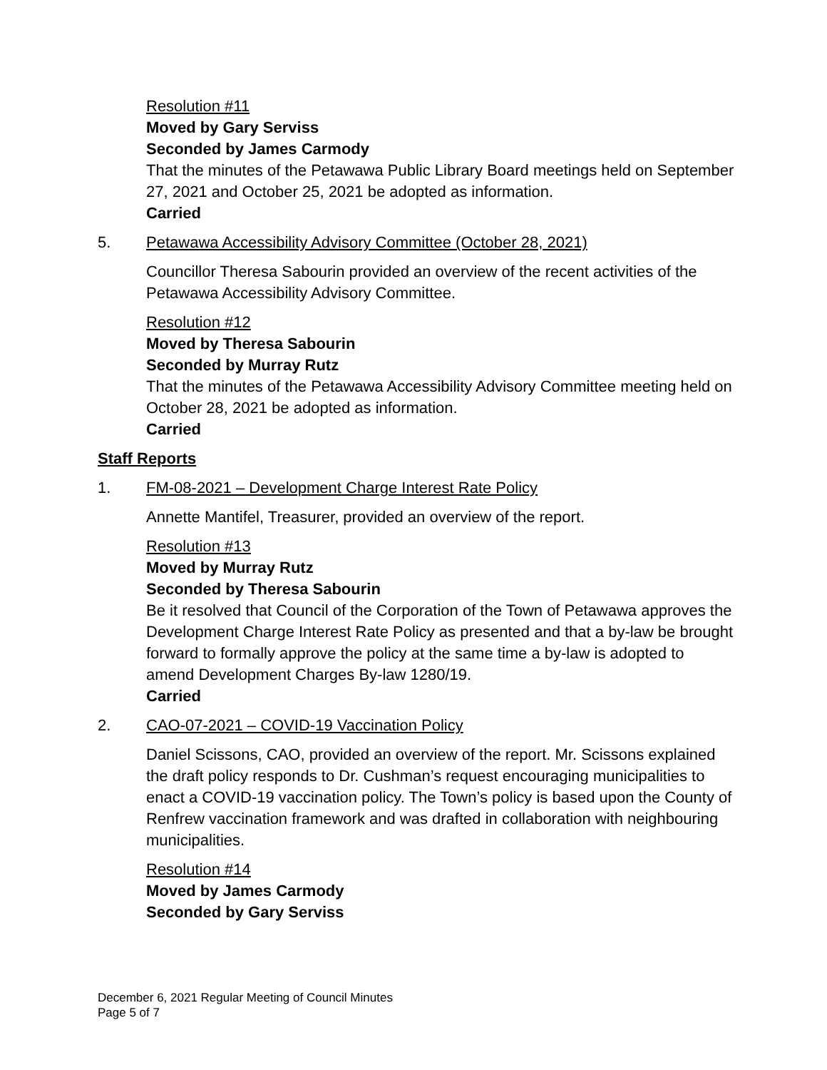Resolution #11
Moved by Gary Serviss
Seconded by James Carmody
That the minutes of the Petawawa Public Library Board meetings held on September 27, 2021 and October 25, 2021 be adopted as information.
Carried
5. Petawawa Accessibility Advisory Committee (October 28, 2021)
Councillor Theresa Sabourin provided an overview of the recent activities of the Petawawa Accessibility Advisory Committee.
Resolution #12
Moved by Theresa Sabourin
Seconded by Murray Rutz
That the minutes of the Petawawa Accessibility Advisory Committee meeting held on October 28, 2021 be adopted as information.
Carried
Staff Reports
1. FM-08-2021 – Development Charge Interest Rate Policy
Annette Mantifel, Treasurer, provided an overview of the report.
Resolution #13
Moved by Murray Rutz
Seconded by Theresa Sabourin
Be it resolved that Council of the Corporation of the Town of Petawawa approves the Development Charge Interest Rate Policy as presented and that a by-law be brought forward to formally approve the policy at the same time a by-law is adopted to amend Development Charges By-law 1280/19.
Carried
2. CAO-07-2021 – COVID-19 Vaccination Policy
Daniel Scissons, CAO, provided an overview of the report. Mr. Scissons explained the draft policy responds to Dr. Cushman’s request encouraging municipalities to enact a COVID-19 vaccination policy. The Town’s policy is based upon the County of Renfrew vaccination framework and was drafted in collaboration with neighbouring municipalities.
Resolution #14
Moved by James Carmody
Seconded by Gary Serviss
December 6, 2021 Regular Meeting of Council Minutes
Page 5 of 7